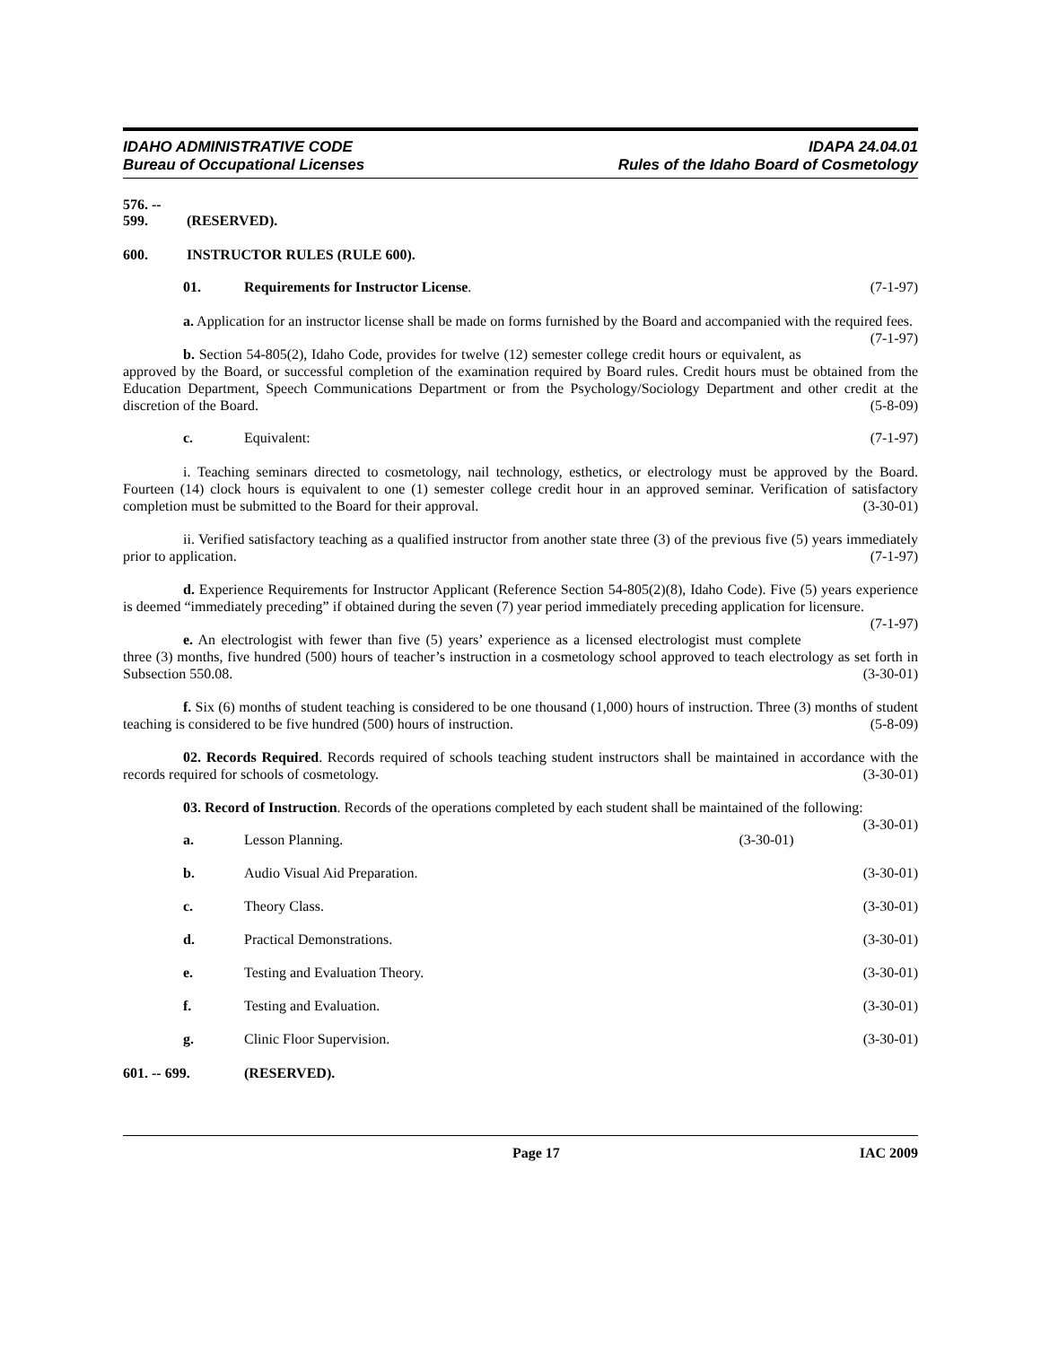IDAHO ADMINISTRATIVE CODE
Bureau of Occupational Licenses
IDAPA 24.04.01
Rules of the Idaho Board of Cosmetology
576. -- 599. (RESERVED).
600. INSTRUCTOR RULES (RULE 600).
01. Requirements for Instructor License.
(7-1-97)
a. Application for an instructor license shall be made on forms furnished by the Board and accompanied with the required fees. (7-1-97)
b. Section 54-805(2), Idaho Code, provides for twelve (12) semester college credit hours or equivalent, as approved by the Board, or successful completion of the examination required by Board rules. Credit hours must be obtained from the Education Department, Speech Communications Department or from the Psychology/Sociology Department and other credit at the discretion of the Board. (5-8-09)
c. Equivalent: (7-1-97)
i. Teaching seminars directed to cosmetology, nail technology, esthetics, or electrology must be approved by the Board. Fourteen (14) clock hours is equivalent to one (1) semester college credit hour in an approved seminar. Verification of satisfactory completion must be submitted to the Board for their approval. (3-30-01)
ii. Verified satisfactory teaching as a qualified instructor from another state three (3) of the previous five (5) years immediately prior to application. (7-1-97)
d. Experience Requirements for Instructor Applicant (Reference Section 54-805(2)(8), Idaho Code). Five (5) years experience is deemed “immediately preceding” if obtained during the seven (7) year period immediately preceding application for licensure. (7-1-97)
e. An electrologist with fewer than five (5) years’ experience as a licensed electrologist must complete three (3) months, five hundred (500) hours of teacher’s instruction in a cosmetology school approved to teach electrology as set forth in Subsection 550.08. (3-30-01)
f. Six (6) months of student teaching is considered to be one thousand (1,000) hours of instruction. Three (3) months of student teaching is considered to be five hundred (500) hours of instruction. (5-8-09)
02. Records Required. Records required of schools teaching student instructors shall be maintained in accordance with the records required for schools of cosmetology. (3-30-01)
03. Record of Instruction. Records of the operations completed by each student shall be maintained of the following: (3-30-01)
a. Lesson Planning. (3-30-01)
b. Audio Visual Aid Preparation. (3-30-01)
c. Theory Class. (3-30-01)
d. Practical Demonstrations. (3-30-01)
e. Testing and Evaluation Theory. (3-30-01)
f. Testing and Evaluation. (3-30-01)
g. Clinic Floor Supervision. (3-30-01)
601. -- 699. (RESERVED).
Page 17 IAC 2009